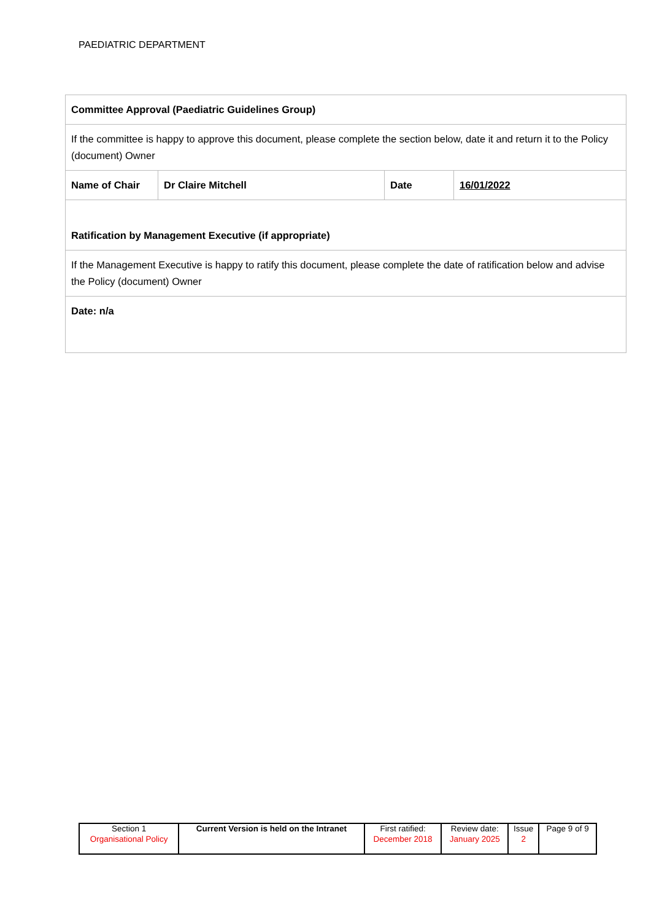PAEDIATRIC DEPARTMENT
| Committee Approval (Paediatric Guidelines Group) | | | |
| If the committee is happy to approve this document, please complete the section below, date it and return it to the Policy (document) Owner | | | |
| Name of Chair | Dr Claire Mitchell | Date | 16/01/2022 |
| Ratification by Management Executive (if appropriate) | | | |
| If the Management Executive is happy to ratify this document, please complete the date of ratification below and advise the Policy (document) Owner | | | |
| Date: n/a | | | |
| Section 1 Organisational Policy | Current Version is held on the Intranet | First ratified: December 2018 | Review date: January 2025 | Issue 2 | Page 9 of 9 |